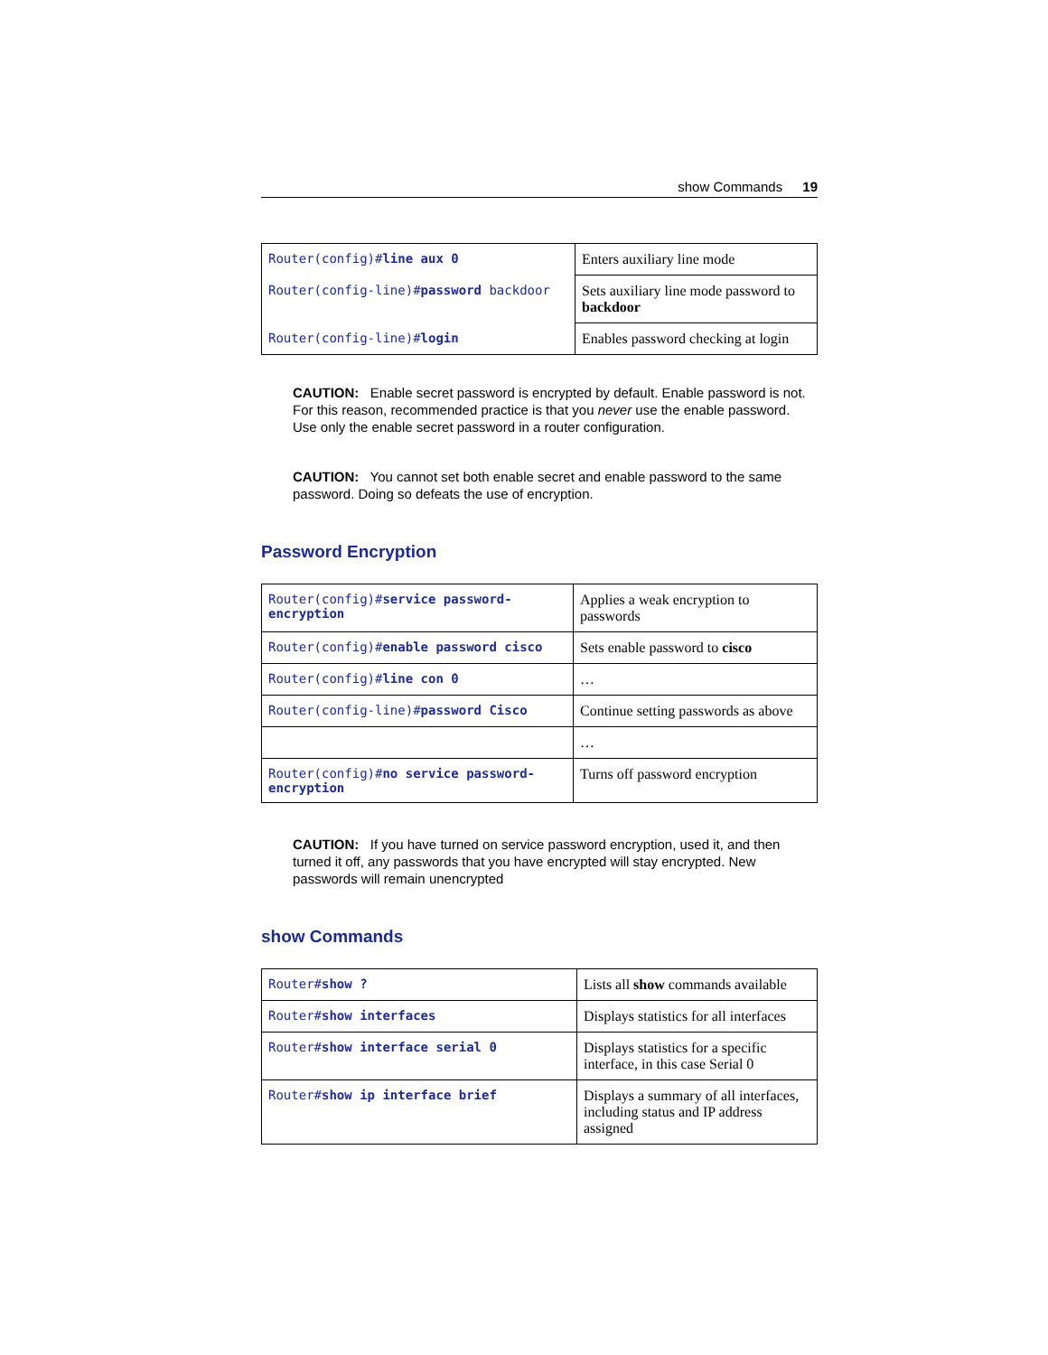show Commands 19
| Router(config)# line aux 0 | Enters auxiliary line mode |
| Router(config-line)# password backdoor | Sets auxiliary line mode password to backdoor |
| Router(config-line)# login | Enables password checking at login |
CAUTION: Enable secret password is encrypted by default. Enable password is not. For this reason, recommended practice is that you never use the enable password. Use only the enable secret password in a router configuration.
CAUTION: You cannot set both enable secret and enable password to the same password. Doing so defeats the use of encryption.
Password Encryption
| Router(config)# service password-encryption | Applies a weak encryption to passwords |
| Router(config)# enable password cisco | Sets enable password to cisco |
| Router(config)# line con 0 | … |
| Router(config-line)# password Cisco | Continue setting passwords as above |
| | … |
| Router(config)# no service password-encryption | Turns off password encryption |
CAUTION: If you have turned on service password encryption, used it, and then turned it off, any passwords that you have encrypted will stay encrypted. New passwords will remain unencrypted
show Commands
| Router# show ? | Lists all show commands available |
| Router# show interfaces | Displays statistics for all interfaces |
| Router# show interface serial 0 | Displays statistics for a specific interface, in this case Serial 0 |
| Router# show ip interface brief | Displays a summary of all interfaces, including status and IP address assigned |